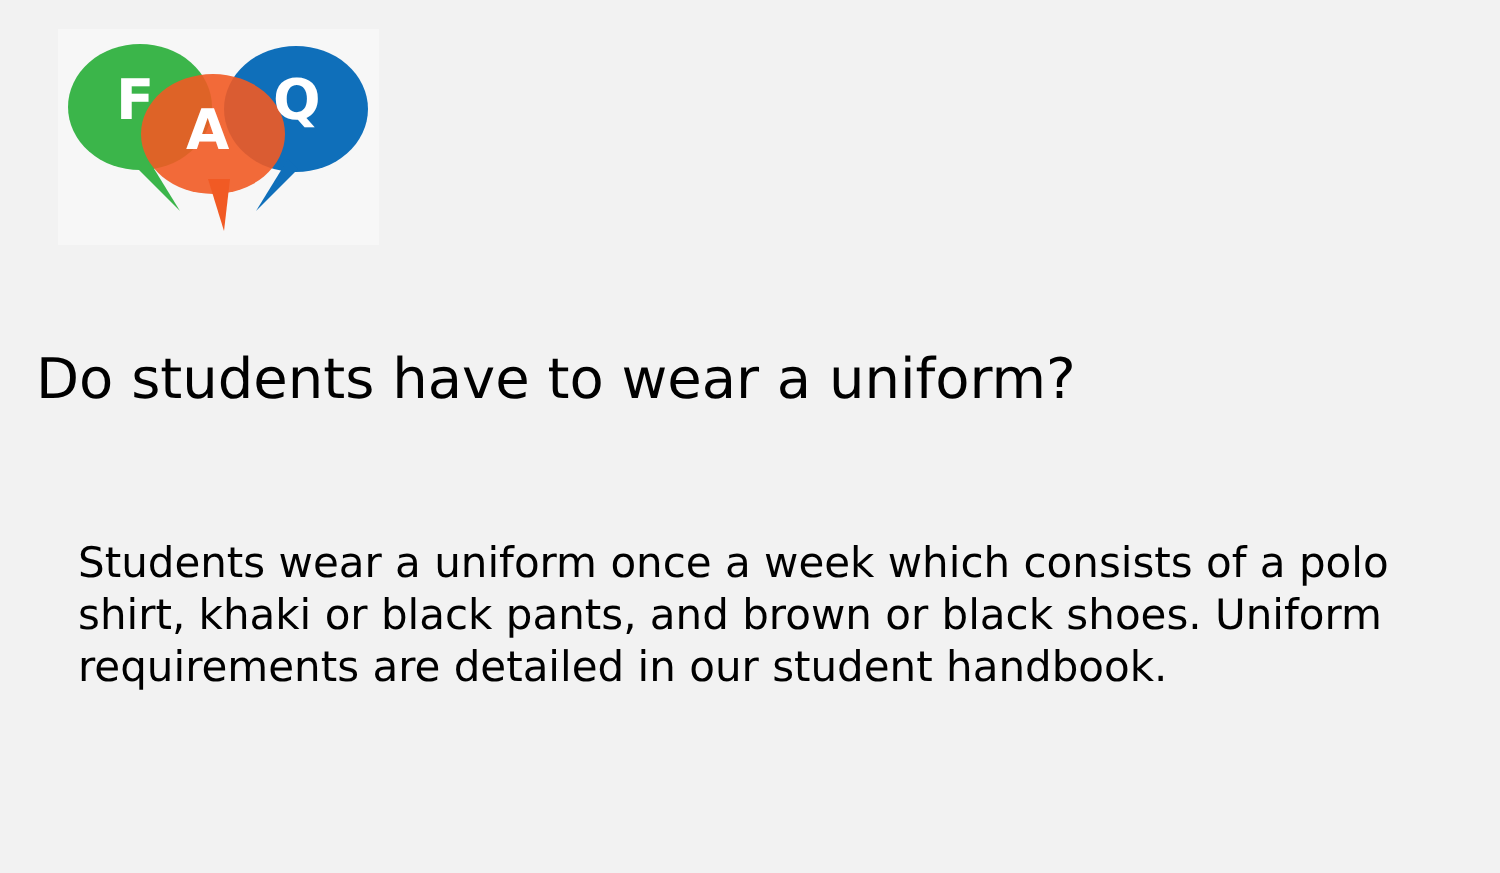F
A
Q
Do students have to wear a uniform?
Students wear a uniform once a week which consists of a polo shirt, khaki or black pants, and brown or black shoes. Uniform requirements are detailed in our student handbook.